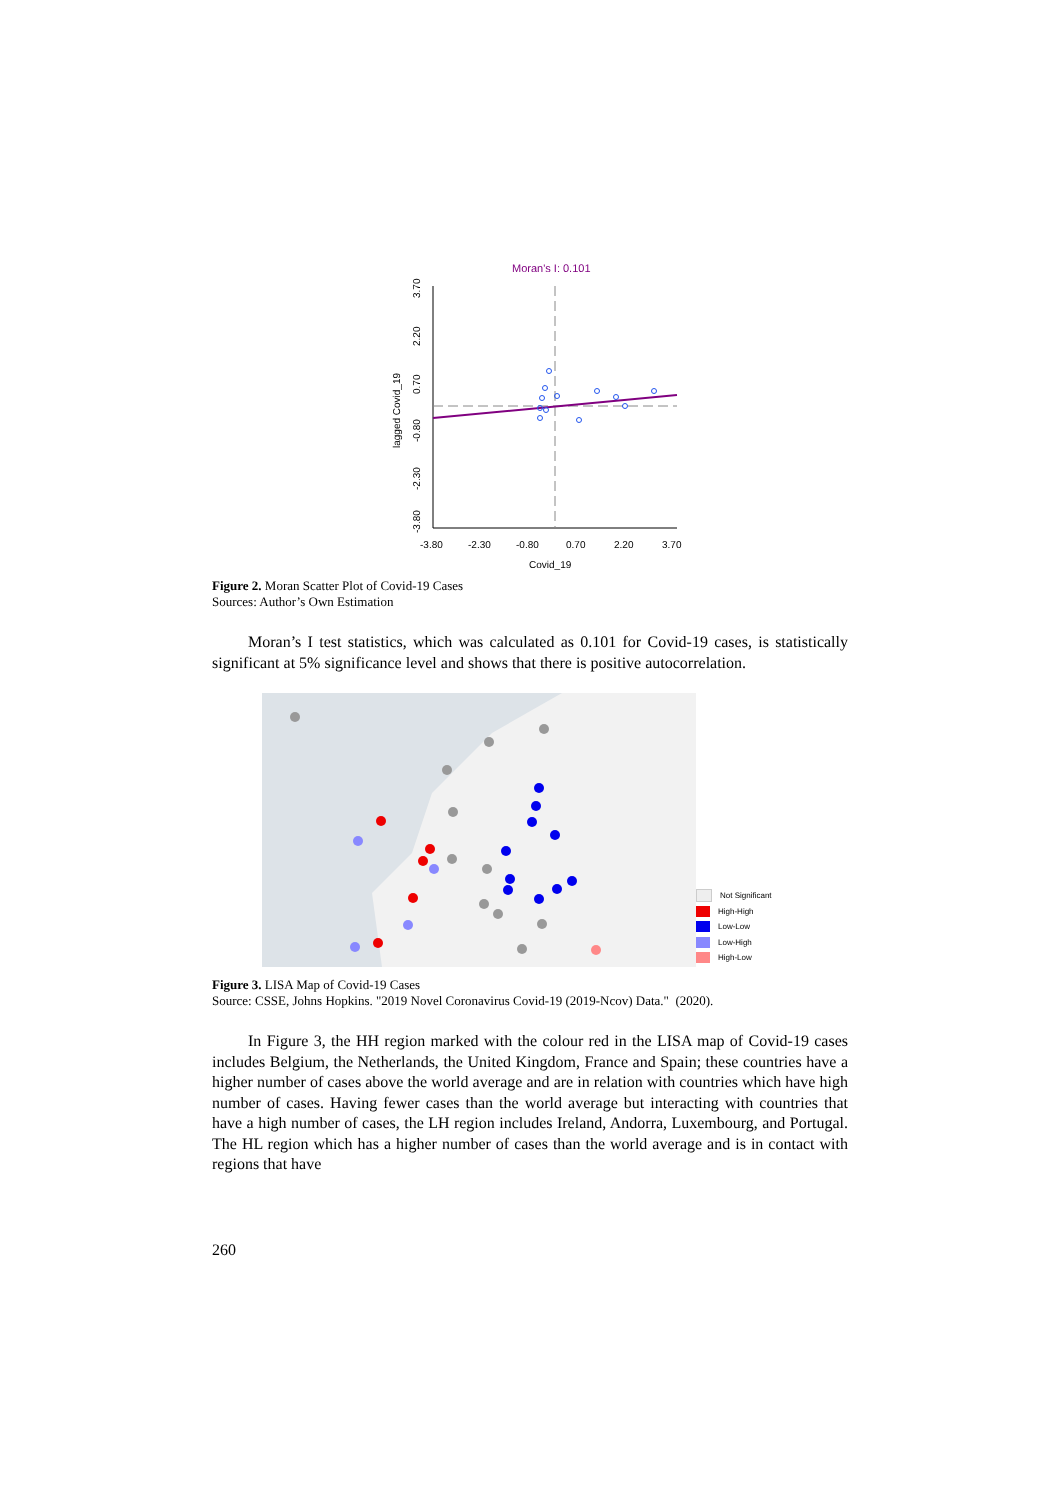Moran's I: 0.101
-3.80
-2.30
-0.80
0.70
2.20
3.70
Covid_19
lagged Covid_19
3.70
2.20
0.70
-0.80
-2.30
-3.80
Figure 2. Moran Scatter Plot of Covid-19 Cases
Sources: Author’s Own Estimation
Moran’s I test statistics, which was calculated as 0.101 for Covid-19 cases, is statistically significant at 5% significance level and shows that there is positive autocorrelation.
Not Significant
High-High
Low-Low
Low-High
High-Low
Figure 3. LISA Map of Covid-19 Cases
Source: CSSE, Johns Hopkins. "2019 Novel Coronavirus Covid-19 (2019-Ncov) Data." (2020).
In Figure 3, the HH region marked with the colour red in the LISA map of Covid-19 cases includes Belgium, the Netherlands, the United Kingdom, France and Spain; these countries have a higher number of cases above the world average and are in relation with countries which have high number of cases. Having fewer cases than the world average but interacting with countries that have a high number of cases, the LH region includes Ireland, Andorra, Luxembourg, and Portugal. The HL region which has a higher number of cases than the world average and is in contact with regions that have
260